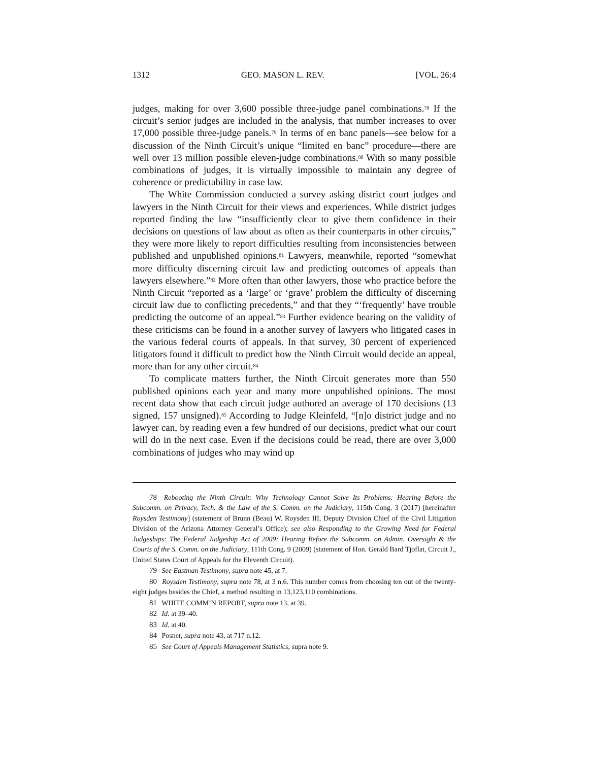1312 GEO. MASON L. REV. [VOL. 26:4
judges, making for over 3,600 possible three-judge panel combinations.<sup>78</sup> If the circuit’s senior judges are included in the analysis, that number increases to over 17,000 possible three-judge panels.<sup>79</sup> In terms of en banc panels—see below for a discussion of the Ninth Circuit’s unique “limited en banc” procedure—there are well over 13 million possible eleven-judge combinations.<sup>80</sup> With so many possible combinations of judges, it is virtually impossible to maintain any degree of coherence or predictability in case law.
The White Commission conducted a survey asking district court judges and lawyers in the Ninth Circuit for their views and experiences. While district judges reported finding the law “insufficiently clear to give them confidence in their decisions on questions of law about as often as their counterparts in other circuits,” they were more likely to report difficulties resulting from inconsistencies between published and unpublished opinions.<sup>81</sup> Lawyers, meanwhile, reported “somewhat more difficulty discerning circuit law and predicting outcomes of appeals than lawyers elsewhere.”<sup>82</sup> More often than other lawyers, those who practice before the Ninth Circuit “reported as a ‘large’ or ‘grave’ problem the difficulty of discerning circuit law due to conflicting precedents,” and that they “‘frequently’ have trouble predicting the outcome of an appeal.”<sup>83</sup> Further evidence bearing on the validity of these criticisms can be found in a another survey of lawyers who litigated cases in the various federal courts of appeals. In that survey, 30 percent of experienced litigators found it difficult to predict how the Ninth Circuit would decide an appeal, more than for any other circuit.<sup>84</sup>
To complicate matters further, the Ninth Circuit generates more than 550 published opinions each year and many more unpublished opinions. The most recent data show that each circuit judge authored an average of 170 decisions (13 signed, 157 unsigned).<sup>85</sup> According to Judge Kleinfeld, “[n]o district judge and no lawyer can, by reading even a few hundred of our decisions, predict what our court will do in the next case. Even if the decisions could be read, there are over 3,000 combinations of judges who may wind up
78 Rebooting the Ninth Circuit: Why Technology Cannot Solve Its Problems: Hearing Before the Subcomm. on Privacy, Tech. & the Law of the S. Comm. on the Judiciary, 115th Cong. 3 (2017) [hereinafter Roysden Testimony] (statement of Brunn (Beau) W. Roysden III, Deputy Division Chief of the Civil Litigation Division of the Arizona Attorney General’s Office); see also Responding to the Growing Need for Federal Judgeships: The Federal Judgeship Act of 2009: Hearing Before the Subcomm. on Admin. Oversight & the Courts of the S. Comm. on the Judiciary, 111th Cong. 9 (2009) (statement of Hon. Gerald Bard Tjoflat, Circuit J., United States Court of Appeals for the Eleventh Circuit).
79 See Eastman Testimony, supra note 45, at 7.
80 Roysden Testimony, supra note 78, at 3 n.6. This number comes from choosing ten out of the twenty-eight judges besides the Chief, a method resulting in 13,123,110 combinations.
81 WHITE COMM’N REPORT, supra note 13, at 39.
82 Id. at 39–40.
83 Id. at 40.
84 Posner, supra note 43, at 717 n.12.
85 See Court of Appeals Management Statistics, supra note 9.